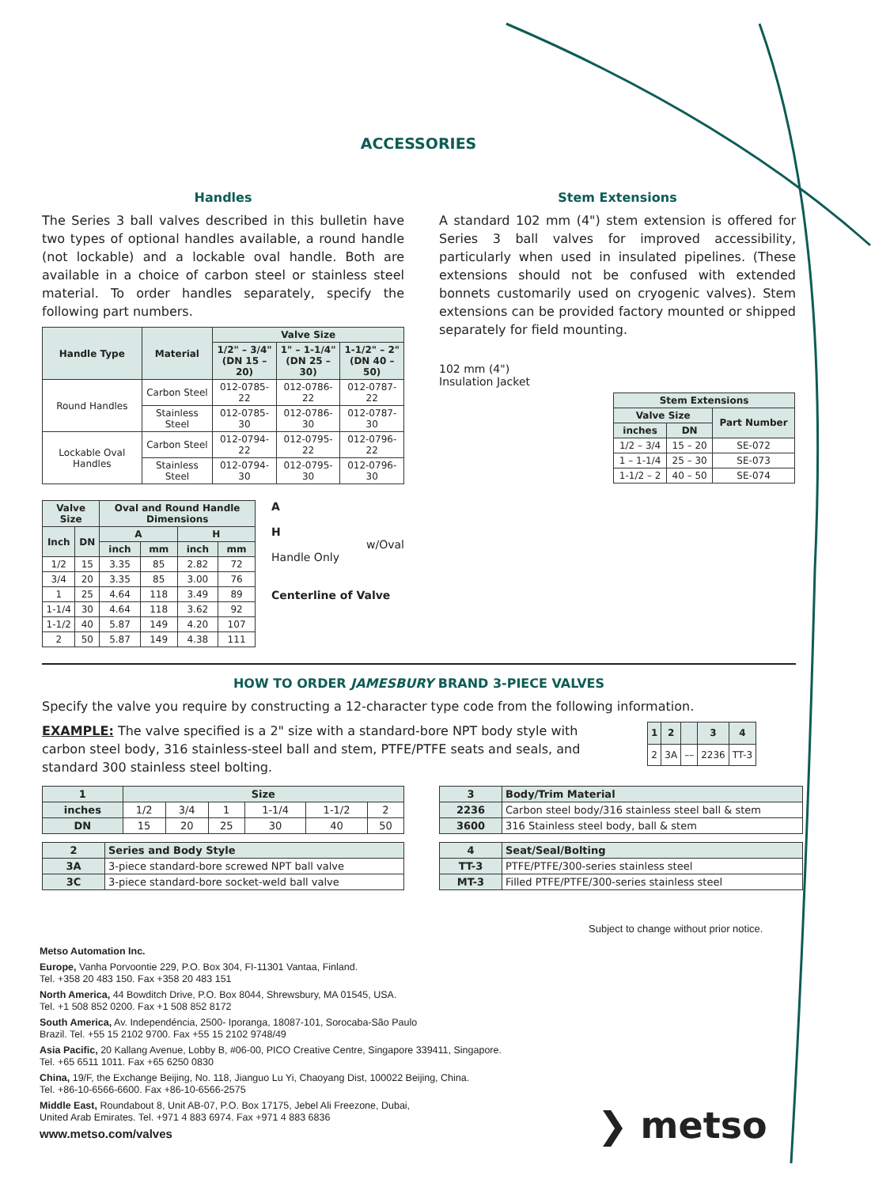ACCESSORIES
Handles
The Series 3 ball valves described in this bulletin have two types of optional handles available, a round handle (not lockable) and a lockable oval handle. Both are available in a choice of carbon steel or stainless steel material. To order handles separately, specify the following part numbers.
| Handle Type | Material | Valve Size | | |
| --- | --- | --- | --- | --- |
| | | 1/2" – 3/4" (DN 15 – 20) | 1" – 1-1/4" (DN 25 – 30) | 1-1/2" – 2" (DN 40 – 50) |
| Round Handles | Carbon Steel | 012-0785-22 | 012-0786-22 | 012-0787-22 |
| | Stainless Steel | 012-0785-30 | 012-0786-30 | 012-0787-30 |
| Lockable Oval Handles | Carbon Steel | 012-0794-22 | 012-0795-22 | 012-0796-22 |
| | Stainless Steel | 012-0794-30 | 012-0795-30 | 012-0796-30 |
| Valve Size | | Oval and Round Handle Dimensions | | | |
| --- | --- | --- | --- | --- | --- |
| Inch | DN | A | | H | |
| | | inch | mm | inch | mm |
| 1/2 | 15 | 3.35 | 85 | 2.82 | 72 |
| 3/4 | 20 | 3.35 | 85 | 3.00 | 76 |
| 1 | 25 | 4.64 | 118 | 3.49 | 89 |
| 1-1/4 | 30 | 4.64 | 118 | 3.62 | 92 |
| 1-1/2 | 40 | 5.87 | 149 | 4.20 | 107 |
| 2 | 50 | 5.87 | 149 | 4.38 | 111 |
A
H w/Oval Handle Only
Centerline of Valve
Stem Extensions
A standard 102 mm (4") stem extension is offered for Series 3 ball valves for improved accessibility, particularly when used in insulated pipelines. (These extensions should not be confused with extended bonnets customarily used on cryogenic valves). Stem extensions can be provided factory mounted or shipped separately for field mounting.
102 mm (4")
Insulation Jacket
| Stem Extensions | | |
| --- | --- | --- |
| Valve Size | | Part Number |
| inches | DN | |
| 1/2 – 3/4 | 15 – 20 | SE-072 |
| 1 – 1-1/4 | 25 – 30 | SE-073 |
| 1-1/2 – 2 | 40 – 50 | SE-074 |
HOW TO ORDER JAMESBURY BRAND 3-PIECE VALVES
Specify the valve you require by constructing a 12-character type code from the following information.
EXAMPLE: The valve specified is a 2" size with a standard-bore NPT body style with carbon steel body, 316 stainless-steel ball and stem, PTFE/PTFE seats and seals, and standard 300 stainless steel bolting.
| 1 | 2 | | 3 | 4 |
| --- | --- | --- | --- | --- |
| 2 | 3A | –– | 2236 | TT-3 |
| 1 | Size | | | | | |
| --- | --- | --- | --- | --- | --- | --- |
| inches | 1/2 | 3/4 | 1 | 1-1/4 | 1-1/2 | 2 |
| DN | 15 | 20 | 25 | 30 | 40 | 50 |
| 2 | Series and Body Style |
| --- | --- |
| 3A | 3-piece standard-bore screwed NPT ball valve |
| 3C | 3-piece standard-bore socket-weld ball valve |
| 3 | Body/Trim Material |
| --- | --- |
| 2236 | Carbon steel body/316 stainless steel ball & stem |
| 3600 | 316 Stainless steel body, ball & stem |
| 4 | Seat/Seal/Bolting |
| --- | --- |
| TT-3 | PTFE/PTFE/300-series stainless steel |
| MT-3 | Filled PTFE/PTFE/300-series stainless steel |
Subject to change without prior notice.
Metso Automation Inc.
Europe, Vanha Porvoontie 229, P.O. Box 304, FI-11301 Vantaa, Finland.
Tel. +358 20 483 150. Fax +358 20 483 151
North America, 44 Bowditch Drive, P.O. Box 8044, Shrewsbury, MA 01545, USA.
Tel. +1 508 852 0200. Fax +1 508 852 8172
South America, Av. Independéncia, 2500- Iporanga, 18087-101, Sorocaba-São Paulo
Brazil. Tel. +55 15 2102 9700. Fax +55 15 2102 9748/49
Asia Pacific, 20 Kallang Avenue, Lobby B, #06-00, PICO Creative Centre, Singapore 339411, Singapore.
Tel. +65 6511 1011. Fax +65 6250 0830
China, 19/F, the Exchange Beijing, No. 118, Jianguo Lu Yi, Chaoyang Dist, 100022 Beijing, China.
Tel. +86-10-6566-6600. Fax +86-10-6566-2575
Middle East, Roundabout 8, Unit AB-07, P.O. Box 17175, Jebel Ali Freezone, Dubai,
United Arab Emirates. Tel. +971 4 883 6974. Fax +971 4 883 6836
www.metso.com/valves
❯ metso